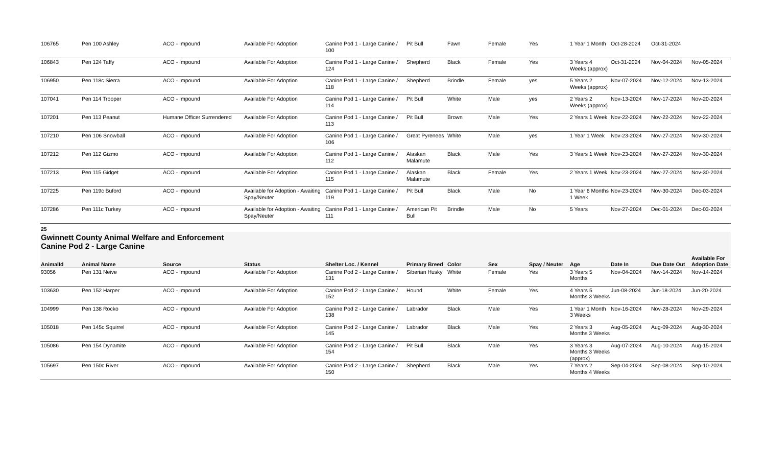| 106765 | Pen 100 Ashley | ACO - Impound | Available For Adoption | Canine Pod 1 - Large Canine / 100 | Pit Bull | Fawn | Female | Yes | 1 Year 1 Month | Oct-28-2024 | Oct-31-2024 | |
| 106843 | Pen 124 Taffy | ACO - Impound | Available For Adoption | Canine Pod 1 - Large Canine / 124 | Shepherd | Black | Female | Yes | 3 Years 4 Weeks (approx) | Oct-31-2024 | Nov-04-2024 | Nov-05-2024 |
| 106950 | Pen 118c Sierra | ACO - Impound | Available For Adoption | Canine Pod 1 - Large Canine / 118 | Shepherd | Brindle | Female | yes | 5 Years 2 Weeks (approx) | Nov-07-2024 | Nov-12-2024 | Nov-13-2024 |
| 107041 | Pen 114 Trooper | ACO - Impound | Available For Adoption | Canine Pod 1 - Large Canine / 114 | Pit Bull | White | Male | yes | 2 Years 2 Weeks (approx) | Nov-13-2024 | Nov-17-2024 | Nov-20-2024 |
| 107201 | Pen 113 Peanut | Humane Officer Surrendered | Available For Adoption | Canine Pod 1 - Large Canine / 113 | Pit Bull | Brown | Male | Yes | 2 Years 1 Week | Nov-22-2024 | Nov-22-2024 | Nov-22-2024 |
| 107210 | Pen 106 Snowball | ACO - Impound | Available For Adoption | Canine Pod 1 - Large Canine / 106 | Great Pyrenees | White | Male | yes | 1 Year 1 Week | Nov-23-2024 | Nov-27-2024 | Nov-30-2024 |
| 107212 | Pen 112 Gizmo | ACO - Impound | Available For Adoption | Canine Pod 1 - Large Canine / 112 | Alaskan Malamute | Black | Male | Yes | 3 Years 1 Week | Nov-23-2024 | Nov-27-2024 | Nov-30-2024 |
| 107213 | Pen 115 Gidget | ACO - Impound | Available For Adoption | Canine Pod 1 - Large Canine / 115 | Alaskan Malamute | Black | Female | Yes | 2 Years 1 Week | Nov-23-2024 | Nov-27-2024 | Nov-30-2024 |
| 107225 | Pen 119c Buford | ACO - Impound | Available for Adoption - Awaiting Spay/Neuter | Canine Pod 1 - Large Canine / 119 | Pit Bull | Black | Male | No | 1 Year 6 Months 1 Week | Nov-23-2024 | Nov-30-2024 | Dec-03-2024 |
| 107286 | Pen 111c Turkey | ACO - Impound | Available for Adoption - Awaiting Spay/Neuter | Canine Pod 1 - Large Canine / 111 | American Pit Bull | Brindle | Male | No | 5 Years | Nov-27-2024 | Dec-01-2024 | Dec-03-2024 |
25
Gwinnett County Animal Welfare and Enforcement
Canine Pod 2 - Large Canine
| AnimalId | Animal Name | Source | Status | Shelter Loc. / Kennel | Primary Breed | Color | Sex | Spay / Neuter | Age | Date In | Due Date Out | Available For Adoption Date |
| --- | --- | --- | --- | --- | --- | --- | --- | --- | --- | --- | --- | --- |
| 93056 | Pen 131 Neive | ACO - Impound | Available For Adoption | Canine Pod 2 - Large Canine / 131 | Siberian Husky | White | Female | Yes | 3 Years 5 Months | Nov-04-2024 | Nov-14-2024 | Nov-14-2024 |
| 103630 | Pen 152 Harper | ACO - Impound | Available For Adoption | Canine Pod 2 - Large Canine / 152 | Hound | White | Female | Yes | 4 Years 5 Months 3 Weeks | Jun-08-2024 | Jun-18-2024 | Jun-20-2024 |
| 104999 | Pen 138 Rocko | ACO - Impound | Available For Adoption | Canine Pod 2 - Large Canine / 138 | Labrador | Black | Male | Yes | 1 Year 1 Month 3 Weeks | Nov-16-2024 | Nov-28-2024 | Nov-29-2024 |
| 105018 | Pen 145c Squirrel | ACO - Impound | Available For Adoption | Canine Pod 2 - Large Canine / 145 | Labrador | Black | Male | Yes | 2 Years 3 Months 3 Weeks | Aug-05-2024 | Aug-09-2024 | Aug-30-2024 |
| 105086 | Pen 154 Dynamite | ACO - Impound | Available For Adoption | Canine Pod 2 - Large Canine / 154 | Pit Bull | Black | Male | Yes | 3 Years 3 Months 3 Weeks (approx) | Aug-07-2024 | Aug-10-2024 | Aug-15-2024 |
| 105697 | Pen 150c River | ACO - Impound | Available For Adoption | Canine Pod 2 - Large Canine / 150 | Shepherd | Black | Male | Yes | 7 Years 2 Months 4 Weeks | Sep-04-2024 | Sep-08-2024 | Sep-10-2024 |